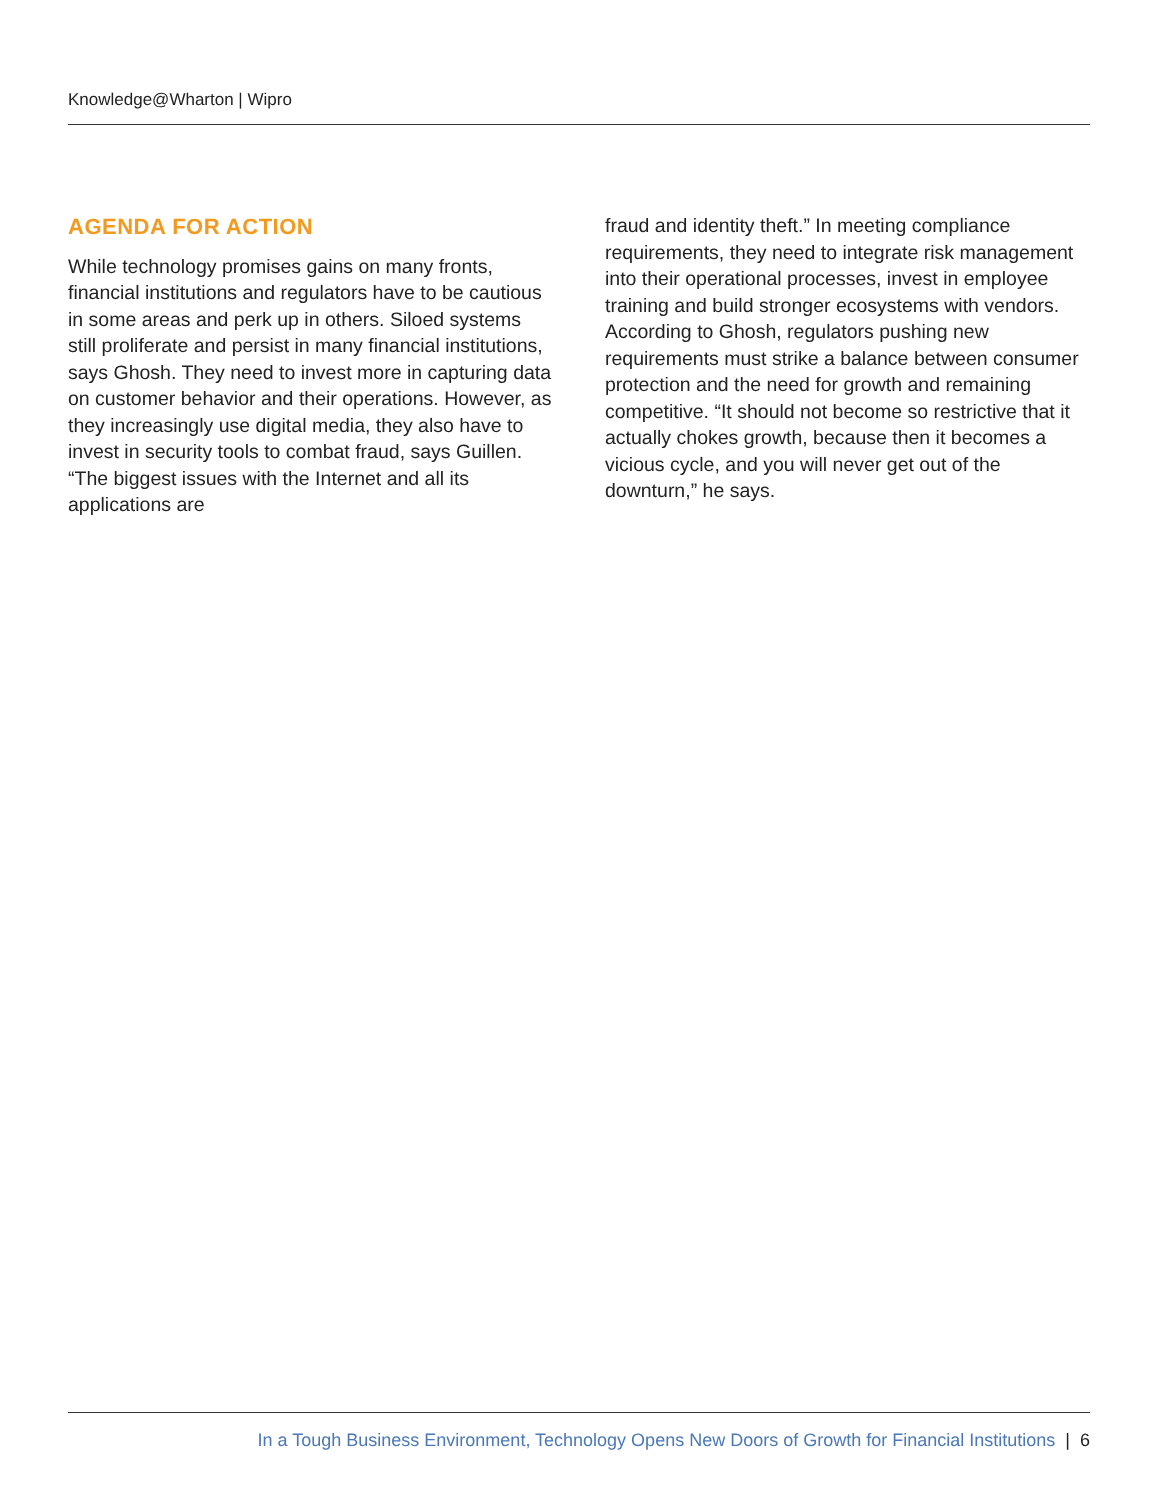Knowledge@Wharton | Wipro
AGENDA FOR ACTION
While technology promises gains on many fronts, financial institutions and regulators have to be cautious in some areas and perk up in others. Siloed systems still proliferate and persist in many financial institutions, says Ghosh. They need to invest more in capturing data on customer behavior and their operations. However, as they increasingly use digital media, they also have to invest in security tools to combat fraud, says Guillen. “The biggest issues with the Internet and all its applications are
fraud and identity theft.” In meeting compliance requirements, they need to integrate risk management into their operational processes, invest in employee training and build stronger ecosystems with vendors. According to Ghosh, regulators pushing new requirements must strike a balance between consumer protection and the need for growth and remaining competitive. “It should not become so restrictive that it actually chokes growth, because then it becomes a vicious cycle, and you will never get out of the downturn,” he says.
In a Tough Business Environment, Technology Opens New Doors of Growth for Financial Institutions | 6